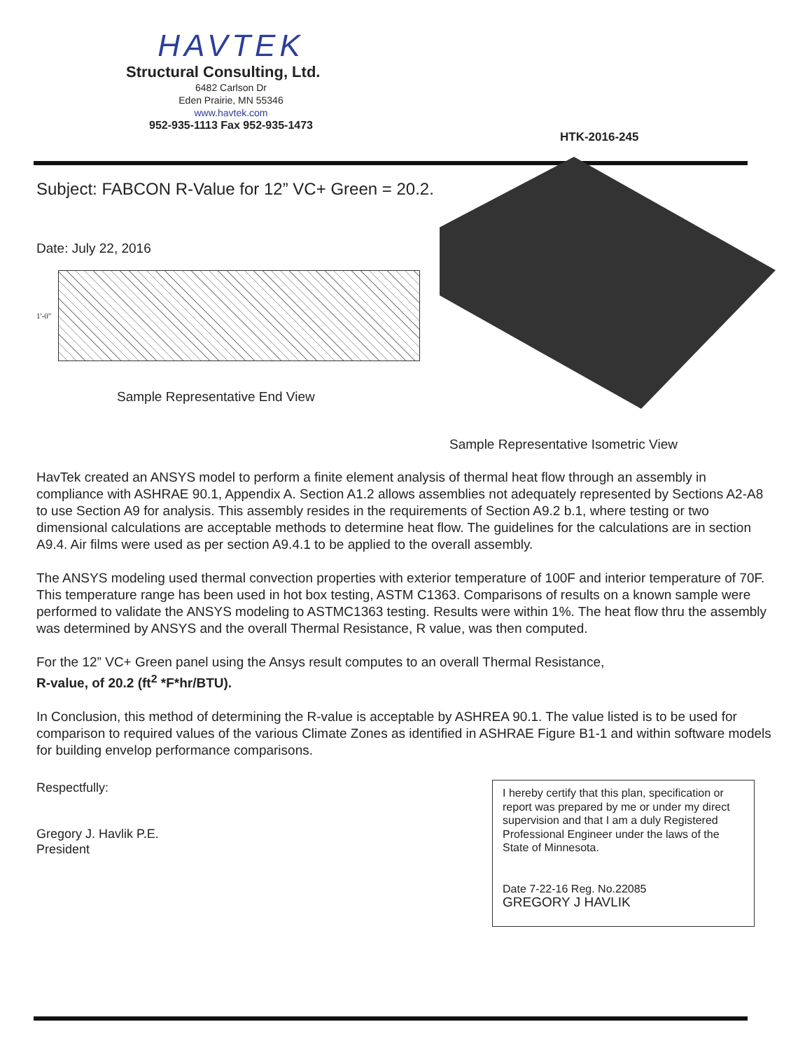HAVTEK
Structural Consulting, Ltd.
6482 Carlson Dr
Eden Prairie, MN 55346
www.havtek.com
952-935-1113 Fax 952-935-1473
HTK-2016-245
Subject: FABCON R-Value for 12” VC+ Green = 20.2.
Date: July 22, 2016
1'-0"
Sample Representative End View
Sample Representative Isometric View
HavTek created an ANSYS model to perform a finite element analysis of thermal heat flow through an assembly in compliance with ASHRAE 90.1, Appendix A. Section A1.2 allows assemblies not adequately represented by Sections A2-A8 to use Section A9 for analysis. This assembly resides in the requirements of Section A9.2 b.1, where testing or two dimensional calculations are acceptable methods to determine heat flow. The guidelines for the calculations are in section A9.4. Air films were used as per section A9.4.1 to be applied to the overall assembly.
The ANSYS modeling used thermal convection properties with exterior temperature of 100F and interior temperature of 70F. This temperature range has been used in hot box testing, ASTM C1363. Comparisons of results on a known sample were performed to validate the ANSYS modeling to ASTMC1363 testing. Results were within 1%. The heat flow thru the assembly was determined by ANSYS and the overall Thermal Resistance, R value, was then computed.
For the 12” VC+ Green panel using the Ansys result computes to an overall Thermal Resistance,
R-value, of 20.2 (ft<sup>2</sup> *F*hr/BTU).
In Conclusion, this method of determining the R-value is acceptable by ASHREA 90.1. The value listed is to be used for comparison to required values of the various Climate Zones as identified in ASHRAE Figure B1-1 and within software models for building envelop performance comparisons.
Respectfully:
Gregory J. Havlik P.E.
President
I hereby certify that this plan, specification or report was prepared by me or under my direct supervision and that I am a duly Registered Professional Engineer under the laws of the State of Minnesota.
Date 7-22-16 Reg. No.22085
GREGORY J HAVLIK